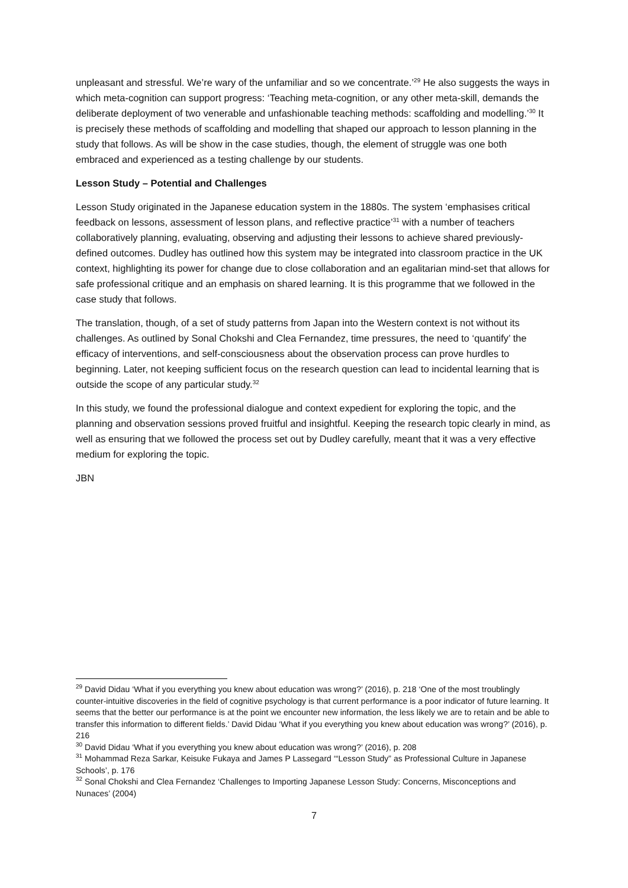unpleasant and stressful. We’re wary of the unfamiliar and so we concentrate.’<sup>29</sup> He also suggests the ways in which meta-cognition can support progress: ‘Teaching meta-cognition, or any other meta-skill, demands the deliberate deployment of two venerable and unfashionable teaching methods: scaffolding and modelling.’<sup>30</sup> It is precisely these methods of scaffolding and modelling that shaped our approach to lesson planning in the study that follows. As will be show in the case studies, though, the element of struggle was one both embraced and experienced as a testing challenge by our students.
Lesson Study – Potential and Challenges
Lesson Study originated in the Japanese education system in the 1880s. The system ‘emphasises critical feedback on lessons, assessment of lesson plans, and reflective practice’<sup>31</sup> with a number of teachers collaboratively planning, evaluating, observing and adjusting their lessons to achieve shared previously-defined outcomes. Dudley has outlined how this system may be integrated into classroom practice in the UK context, highlighting its power for change due to close collaboration and an egalitarian mind-set that allows for safe professional critique and an emphasis on shared learning. It is this programme that we followed in the case study that follows.
The translation, though, of a set of study patterns from Japan into the Western context is not without its challenges. As outlined by Sonal Chokshi and Clea Fernandez, time pressures, the need to ‘quantify’ the efficacy of interventions, and self-consciousness about the observation process can prove hurdles to beginning. Later, not keeping sufficient focus on the research question can lead to incidental learning that is outside the scope of any particular study.<sup>32</sup>
In this study, we found the professional dialogue and context expedient for exploring the topic, and the planning and observation sessions proved fruitful and insightful. Keeping the research topic clearly in mind, as well as ensuring that we followed the process set out by Dudley carefully, meant that it was a very effective medium for exploring the topic.
JBN
<sup>29</sup> David Didau ‘What if you everything you knew about education was wrong?’ (2016), p. 218 ‘One of the most troublingly counter-intuitive discoveries in the field of cognitive psychology is that current performance is a poor indicator of future learning. It seems that the better our performance is at the point we encounter new information, the less likely we are to retain and be able to transfer this information to different fields.’ David Didau ‘What if you everything you knew about education was wrong?’ (2016), p. 216
<sup>30</sup> David Didau ‘What if you everything you knew about education was wrong?’ (2016), p. 208
<sup>31</sup> Mohammad Reza Sarkar, Keisuke Fukaya and James P Lassegard ‘“Lesson Study” as Professional Culture in Japanese Schools’, p. 176
<sup>32</sup> Sonal Chokshi and Clea Fernandez ‘Challenges to Importing Japanese Lesson Study: Concerns, Misconceptions and Nunaces’ (2004)
7